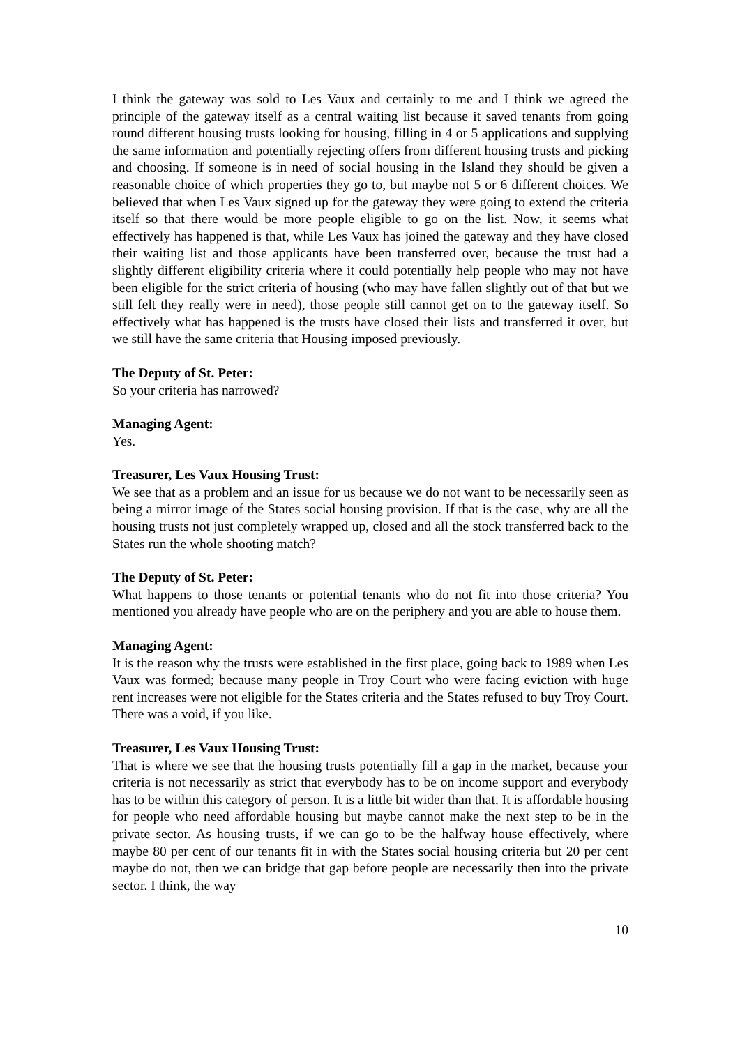I think the gateway was sold to Les Vaux and certainly to me and I think we agreed the principle of the gateway itself as a central waiting list because it saved tenants from going round different housing trusts looking for housing, filling in 4 or 5 applications and supplying the same information and potentially rejecting offers from different housing trusts and picking and choosing. If someone is in need of social housing in the Island they should be given a reasonable choice of which properties they go to, but maybe not 5 or 6 different choices. We believed that when Les Vaux signed up for the gateway they were going to extend the criteria itself so that there would be more people eligible to go on the list. Now, it seems what effectively has happened is that, while Les Vaux has joined the gateway and they have closed their waiting list and those applicants have been transferred over, because the trust had a slightly different eligibility criteria where it could potentially help people who may not have been eligible for the strict criteria of housing (who may have fallen slightly out of that but we still felt they really were in need), those people still cannot get on to the gateway itself. So effectively what has happened is the trusts have closed their lists and transferred it over, but we still have the same criteria that Housing imposed previously.
The Deputy of St. Peter:
So your criteria has narrowed?
Managing Agent:
Yes.
Treasurer, Les Vaux Housing Trust:
We see that as a problem and an issue for us because we do not want to be necessarily seen as being a mirror image of the States social housing provision. If that is the case, why are all the housing trusts not just completely wrapped up, closed and all the stock transferred back to the States run the whole shooting match?
The Deputy of St. Peter:
What happens to those tenants or potential tenants who do not fit into those criteria? You mentioned you already have people who are on the periphery and you are able to house them.
Managing Agent:
It is the reason why the trusts were established in the first place, going back to 1989 when Les Vaux was formed; because many people in Troy Court who were facing eviction with huge rent increases were not eligible for the States criteria and the States refused to buy Troy Court. There was a void, if you like.
Treasurer, Les Vaux Housing Trust:
That is where we see that the housing trusts potentially fill a gap in the market, because your criteria is not necessarily as strict that everybody has to be on income support and everybody has to be within this category of person. It is a little bit wider than that. It is affordable housing for people who need affordable housing but maybe cannot make the next step to be in the private sector. As housing trusts, if we can go to be the halfway house effectively, where maybe 80 per cent of our tenants fit in with the States social housing criteria but 20 per cent maybe do not, then we can bridge that gap before people are necessarily then into the private sector. I think, the way
10